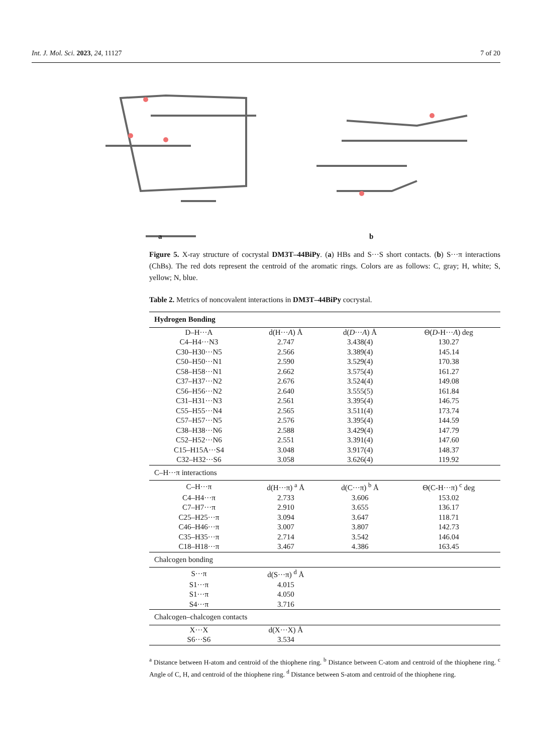Int. J. Mol. Sci. 2023, 24, 11127 7 of 20
a b
Figure 5. X-ray structure of cocrystal DM3T–44BiPy. (a) HBs and S···S short contacts. (b) S···π interactions (ChBs). The red dots represent the centroid of the aromatic rings. Colors are as follows: C, gray; H, white; S, yellow; N, blue.
Table 2. Metrics of noncovalent interactions in DM3T–44BiPy cocrystal.
| Hydrogen Bonding | | | |
| D–H···A | d(H··· A ) Å | d( D ··· A ) Å | Θ( D -H··· A ) deg |
| C4–H4···N3 | 2.747 | 3.438(4) | 130.27 |
| C30–H30···N5 | 2.566 | 3.389(4) | 145.14 |
| C50–H50···N1 | 2.590 | 3.529(4) | 170.38 |
| C58–H58···N1 | 2.662 | 3.575(4) | 161.27 |
| C37–H37···N2 | 2.676 | 3.524(4) | 149.08 |
| C56–H56···N2 | 2.640 | 3.555(5) | 161.84 |
| C31–H31···N3 | 2.561 | 3.395(4) | 146.75 |
| C55–H55···N4 | 2.565 | 3.511(4) | 173.74 |
| C57–H57···N5 | 2.576 | 3.395(4) | 144.59 |
| C38–H38···N6 | 2.588 | 3.429(4) | 147.79 |
| C52–H52···N6 | 2.551 | 3.391(4) | 147.60 |
| C15–H15A···S4 | 3.048 | 3.917(4) | 148.37 |
| C32–H32···S6 | 3.058 | 3.626(4) | 119.92 |
| C–H···π interactions | | | |
| C–H···π | d(H···π) <sup>a</sup> Å | d(C···π) <sup>b</sup> Å | Θ(C-H···π) <sup>c</sup> deg |
| C4–H4···π | 2.733 | 3.606 | 153.02 |
| C7–H7···π | 2.910 | 3.655 | 136.17 |
| C25–H25···π | 3.094 | 3.647 | 118.71 |
| C46–H46···π | 3.007 | 3.807 | 142.73 |
| C35–H35···π | 2.714 | 3.542 | 146.04 |
| C18–H18···π | 3.467 | 4.386 | 163.45 |
| Chalcogen bonding | | | |
| S···π | d(S···π) <sup>d</sup> Å | | |
| S1···π | 4.015 | | |
| S1···π | 4.050 | | |
| S4···π | 3.716 | | |
| Chalcogen–chalcogen contacts | | | |
| X···X | d(X···X) Å | | |
| S6···S6 | 3.534 | | |
<sup>a</sup> Distance between H-atom and centroid of the thiophene ring. <sup>b</sup> Distance between C-atom and centroid of the thiophene ring. <sup>c</sup> Angle of C, H, and centroid of the thiophene ring. <sup>d</sup> Distance between S-atom and centroid of the thiophene ring.